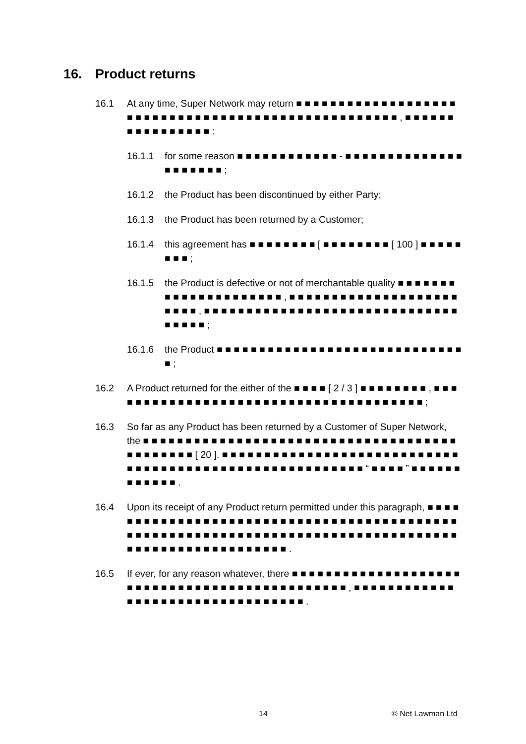16. Product returns
16.1 At any time, Super Network may return ■ ■ ■ ■ ■ ■ ■ ■ ■ ■ ■ ■ ■ ■ ■ ■ ■ ■ ■ ■ ■ ■ ■ ■ ■ ■ ■ ■ ■ ■ ■ ■ ■ ■ ■ ■ ■ ■ ■ ■ ■ ■ ■ ■ ■ ■ ■ ■ ■ ■ ■ , ■ ■ ■ ■ ■ ■ ■ ■ ■ ■ ■ ■ ■ ■ ■ ■ :
16.1.1 for some reason ■ ■ ■ ■ ■ ■ ■ ■ ■ ■ ■ ■ - ■ ■ ■ ■ ■ ■ ■ ■ ■ ■ ■ ■ ■ ■ ■ ■ ■ ■ ■ ■ ■ ;
16.1.2 the Product has been discontinued by either Party;
16.1.3 the Product has been returned by a Customer;
16.1.4 this agreement has ■ ■ ■ ■ ■ ■ ■ ■ [ ■ ■ ■ ■ ■ ■ ■ ■ [ 100 ] ■ ■ ■ ■ ■ ■ ■ ■ ;
16.1.5 the Product is defective or not of merchantable quality ■ ■ ■ ■ ■ ■ ■ ■ ■ ■ ■ ■ ■ ■ ■ ■ ■ ■ ■ ■ ■ , ■ ■ ■ ■ ■ ■ ■ ■ ■ ■ ■ ■ ■ ■ ■ ■ ■ ■ ■ ■ ■ ■ ■ ■ , ■ ■ ■ ■ ■ ■ ■ ■ ■ ■ ■ ■ ■ ■ ■ ■ ■ ■ ■ ■ ■ ■ ■ ■ ■ ■ ■ ■ ■ ■ ■ ■ ■ ■ ■ ;
16.1.6 the Product ■ ■ ■ ■ ■ ■ ■ ■ ■ ■ ■ ■ ■ ■ ■ ■ ■ ■ ■ ■ ■ ■ ■ ■ ■ ■ ■ ■ ■ ■ ;
16.2 A Product returned for the either of the ■ ■ ■ ■ [ 2 / 3 ] ■ ■ ■ ■ ■ ■ ■ ■ , ■ ■ ■ ■ ■ ■ ■ ■ ■ ■ ■ ■ ■ ■ ■ ■ ■ ■ ■ ■ ■ ■ ■ ■ ■ ■ ■ ■ ■ ■ ■ ■ ■ ■ ■ ■ ■ ■ ;
16.3 So far as any Product has been returned by a Customer of Super Network, the ■ ■ ■ ■ ■ ■ ■ ■ ■ ■ ■ ■ ■ ■ ■ ■ ■ ■ ■ ■ ■ ■ ■ ■ ■ ■ ■ ■ ■ ■ ■ ■ ■ ■ ■ ■ ■ ■ ■ ■ ■ ■ ■ ■ ■ [ 20 ]. ■ ■ ■ ■ ■ ■ ■ ■ ■ ■ ■ ■ ■ ■ ■ ■ ■ ■ ■ ■ ■ ■ ■ ■ ■ ■ ■ ■ ■ ■ ■ ■ ■ ■ ■ ■ ■ ■ ■ ■ ■ ■ ■ ■ ■ ■ ■ ■ ■ ■ ■ ■ ■ ■ ■ ■ “ ■ ■ ■ ■ ” ■ ■ ■ ■ ■ ■ ■ ■ ■ ■ ■ ■ .
16.4 Upon its receipt of any Product return permitted under this paragraph, ■ ■ ■ ■ ■ ■ ■ ■ ■ ■ ■ ■ ■ ■ ■ ■ ■ ■ ■ ■ ■ ■ ■ ■ ■ ■ ■ ■ ■ ■ ■ ■ ■ ■ ■ ■ ■ ■ ■ ■ ■ ■ ■ ■ ■ ■ ■ ■ ■ ■ ■ ■ ■ ■ ■ ■ ■ ■ ■ ■ ■ ■ ■ ■ ■ ■ ■ ■ ■ ■ ■ ■ ■ ■ ■ ■ ■ ■ ■ ■ ■ ■ ■ ■ ■ ■ ■ ■ ■ ■ ■ ■ ■ ■ ■ ■ ■ ■ ■ ■ ■ .
16.5 If ever, for any reason whatever, there ■ ■ ■ ■ ■ ■ ■ ■ ■ ■ ■ ■ ■ ■ ■ ■ ■ ■ ■ ■ ■ ■ ■ ■ ■ ■ ■ ■ ■ ■ ■ ■ ■ ■ ■ ■ ■ ■ ■ ■ ■ ■ ■ ■ ■ ■ , ■ ■ ■ ■ ■ ■ ■ ■ ■ ■ ■ ■ ■ ■ ■ ■ ■ ■ ■ ■ ■ ■ ■ ■ ■ ■ ■ ■ ■ ■ ■ ■ ■ .
14 © Net Lawman Ltd